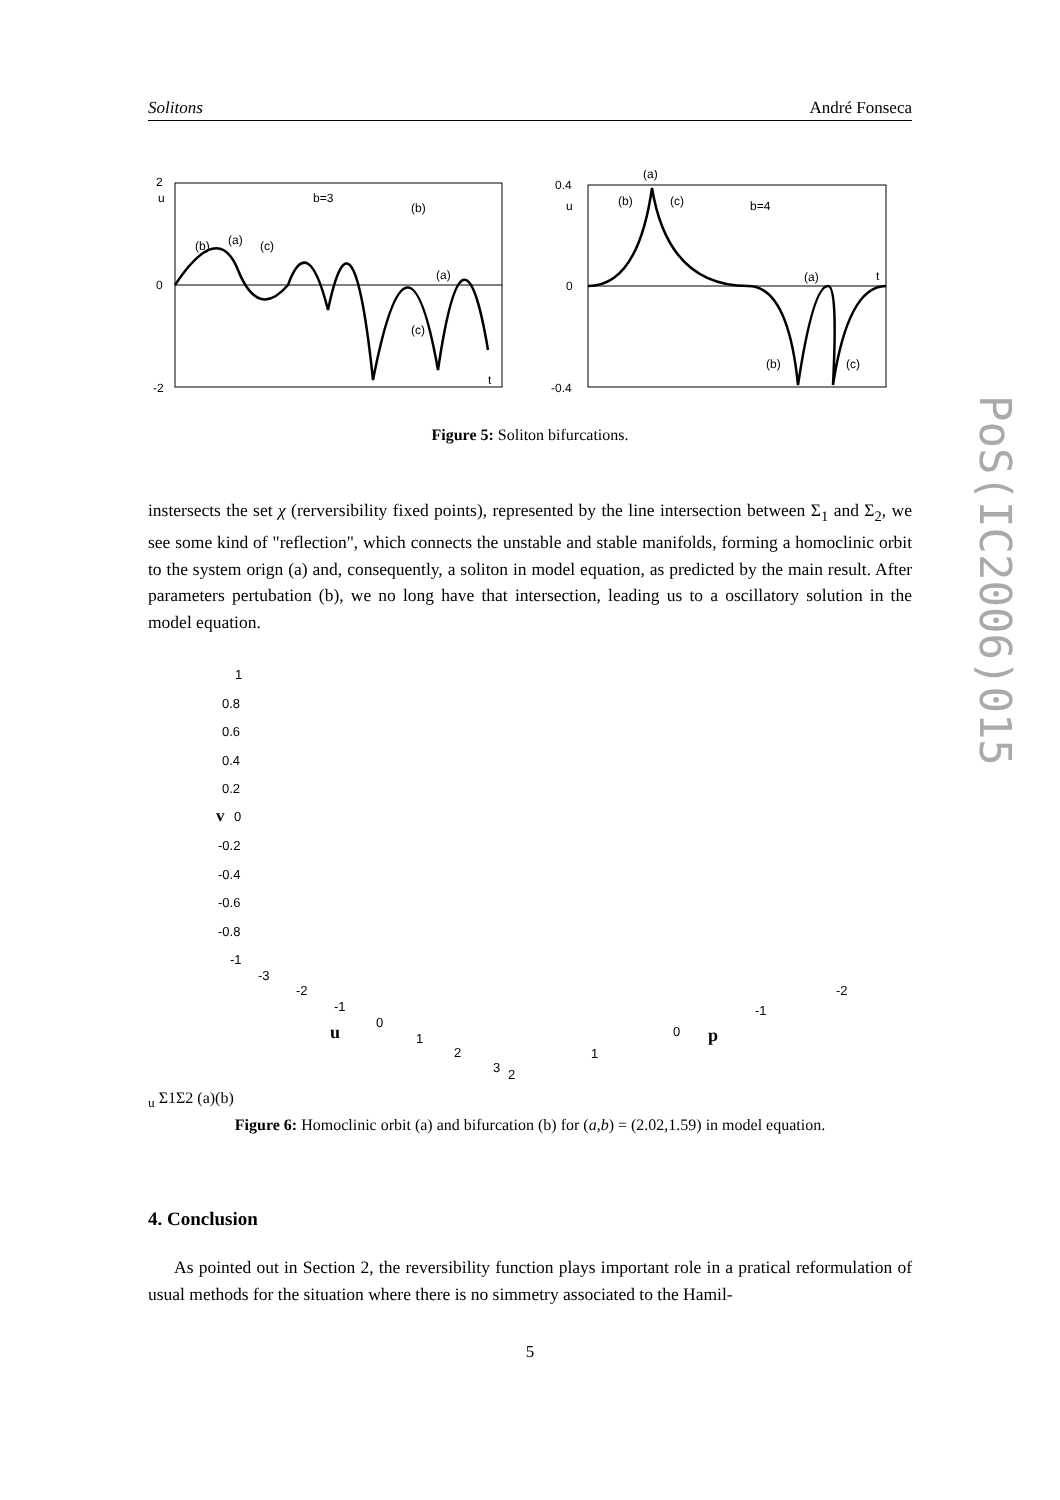Solitons André Fonseca
2
u
0
-2
b=3
(b)
(a)
(c)
(b)
(a)
(c)
t
0.4
u
0
-0.4
(a)
(b)
(c)
b=4
(a)
t
(b)
(c)
Figure 5: Soliton bifurcations.
instersects the set χ (rerversibility fixed points), represented by the line intersection between Σ<sub>1</sub> and Σ<sub>2</sub>, we see some kind of "reflection", which connects the unstable and stable manifolds, forming a homoclinic orbit to the system orign (a) and, consequently, a soliton in model equation, as predicted by the main result. After parameters pertubation (b), we no long have that intersection, leading us to a oscillatory solution in the model equation.
1
0.8
0.6
0.4
0.2
v
0
-0.2
-0.4
-0.6
-0.8
-1
-3
-2
-1
0
1
2
3
2
u
1
0
-1
-2
pu
Σ1
Σ2
(a)
(b)
Figure 6: Homoclinic orbit (a) and bifurcation (b) for (a,b) = (2.02,1.59) in model equation.
4. Conclusion
As pointed out in Section 2, the reversibility function plays important role in a pratical reformulation of usual methods for the situation where there is no simmetry associated to the Hamil-
5
PoS(IC2006)015